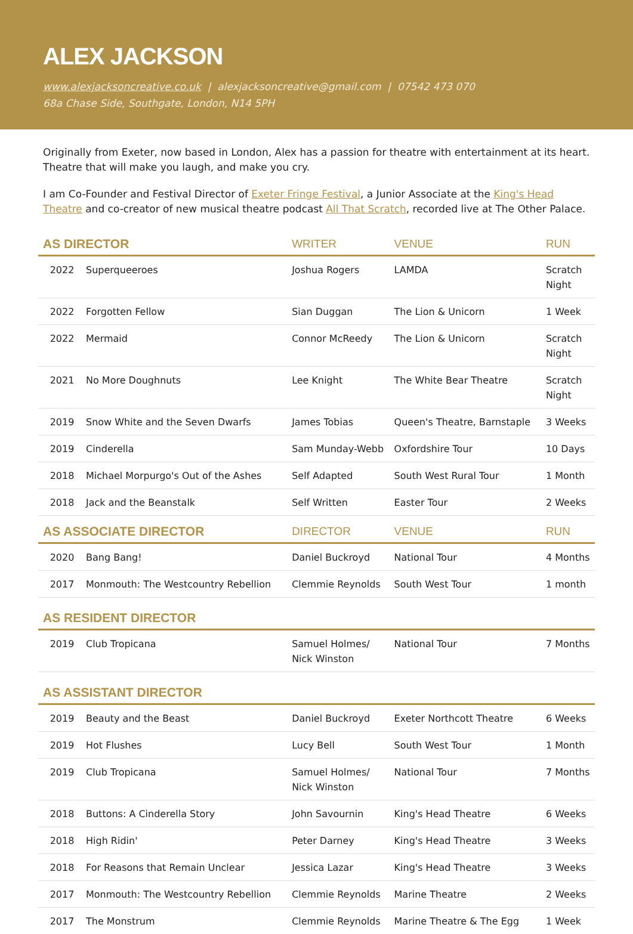ALEX JACKSON
www.alexjacksoncreative.co.uk | alexjacksoncreative@gmail.com | 07542 473 070
68a Chase Side, Southgate, London, N14 5PH
Originally from Exeter, now based in London, Alex has a passion for theatre with entertainment at its heart. Theatre that will make you laugh, and make you cry.
I am Co-Founder and Festival Director of Exeter Fringe Festival, a Junior Associate at the King's Head Theatre and co-creator of new musical theatre podcast All That Scratch, recorded live at The Other Palace.
| AS DIRECTOR | | WRITER | VENUE | RUN |
| --- | --- | --- | --- | --- |
| 2022 | Superqueeroes | Joshua Rogers | LAMDA | Scratch Night |
| 2022 | Forgotten Fellow | Sian Duggan | The Lion & Unicorn | 1 Week |
| 2022 | Mermaid | Connor McReedy | The Lion & Unicorn | Scratch Night |
| 2021 | No More Doughnuts | Lee Knight | The White Bear Theatre | Scratch Night |
| 2019 | Snow White and the Seven Dwarfs | James Tobias | Queen's Theatre, Barnstaple | 3 Weeks |
| 2019 | Cinderella | Sam Munday-Webb | Oxfordshire Tour | 10 Days |
| 2018 | Michael Morpurgo's Out of the Ashes | Self Adapted | South West Rural Tour | 1 Month |
| 2018 | Jack and the Beanstalk | Self Written | Easter Tour | 2 Weeks |
| AS ASSOCIATE DIRECTOR | | DIRECTOR | VENUE | RUN |
| 2020 | Bang Bang! | Daniel Buckroyd | National Tour | 4 Months |
| 2017 | Monmouth: The Westcountry Rebellion | Clemmie Reynolds | South West Tour | 1 month |
| AS RESIDENT DIRECTOR | | | | |
| 2019 | Club Tropicana | Samuel Holmes/ Nick Winston | National Tour | 7 Months |
| AS ASSISTANT DIRECTOR | | | | |
| 2019 | Beauty and the Beast | Daniel Buckroyd | Exeter Northcott Theatre | 6 Weeks |
| 2019 | Hot Flushes | Lucy Bell | South West Tour | 1 Month |
| 2019 | Club Tropicana | Samuel Holmes/ Nick Winston | National Tour | 7 Months |
| 2018 | Buttons: A Cinderella Story | John Savournin | King's Head Theatre | 6 Weeks |
| 2018 | High Ridin' | Peter Darney | King's Head Theatre | 3 Weeks |
| 2018 | For Reasons that Remain Unclear | Jessica Lazar | King's Head Theatre | 3 Weeks |
| 2017 | Monmouth: The Westcountry Rebellion | Clemmie Reynolds | Marine Theatre | 2 Weeks |
| 2017 | The Monstrum | Clemmie Reynolds | Marine Theatre & The Egg | 1 Week |